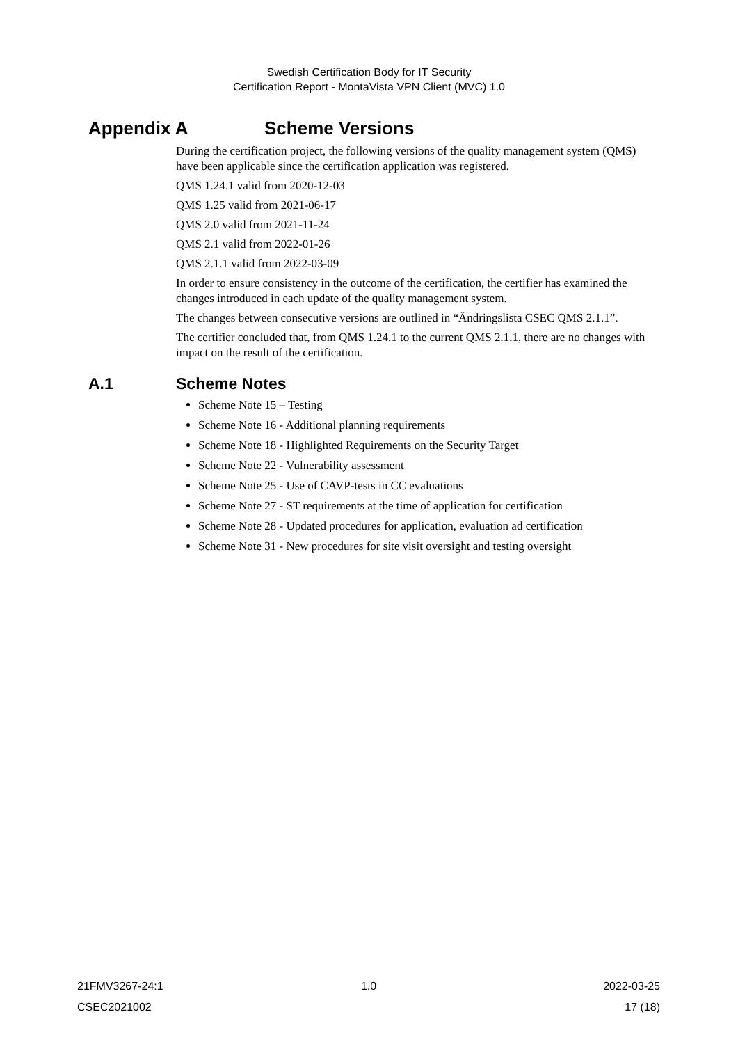Swedish Certification Body for IT Security
Certification Report - MontaVista VPN Client (MVC) 1.0
Appendix A Scheme Versions
During the certification project, the following versions of the quality management system (QMS) have been applicable since the certification application was registered.
QMS 1.24.1 valid from 2020-12-03
QMS 1.25 valid from 2021-06-17
QMS 2.0 valid from 2021-11-24
QMS 2.1 valid from 2022-01-26
QMS 2.1.1 valid from 2022-03-09
In order to ensure consistency in the outcome of the certification, the certifier has examined the changes introduced in each update of the quality management system.
The changes between consecutive versions are outlined in “Ändringslista CSEC QMS 2.1.1”.
The certifier concluded that, from QMS 1.24.1 to the current QMS 2.1.1, there are no changes with impact on the result of the certification.
A.1 Scheme Notes
Scheme Note 15 – Testing
Scheme Note 16 - Additional planning requirements
Scheme Note 18 - Highlighted Requirements on the Security Target
Scheme Note 22 - Vulnerability assessment
Scheme Note 25 - Use of CAVP-tests in CC evaluations
Scheme Note 27 - ST requirements at the time of application for certification
Scheme Note 28 - Updated procedures for application, evaluation ad certification
Scheme Note 31 - New procedures for site visit oversight and testing oversight
21FMV3267-24:1 1.0 2022-03-25
CSEC2021002 17 (18)